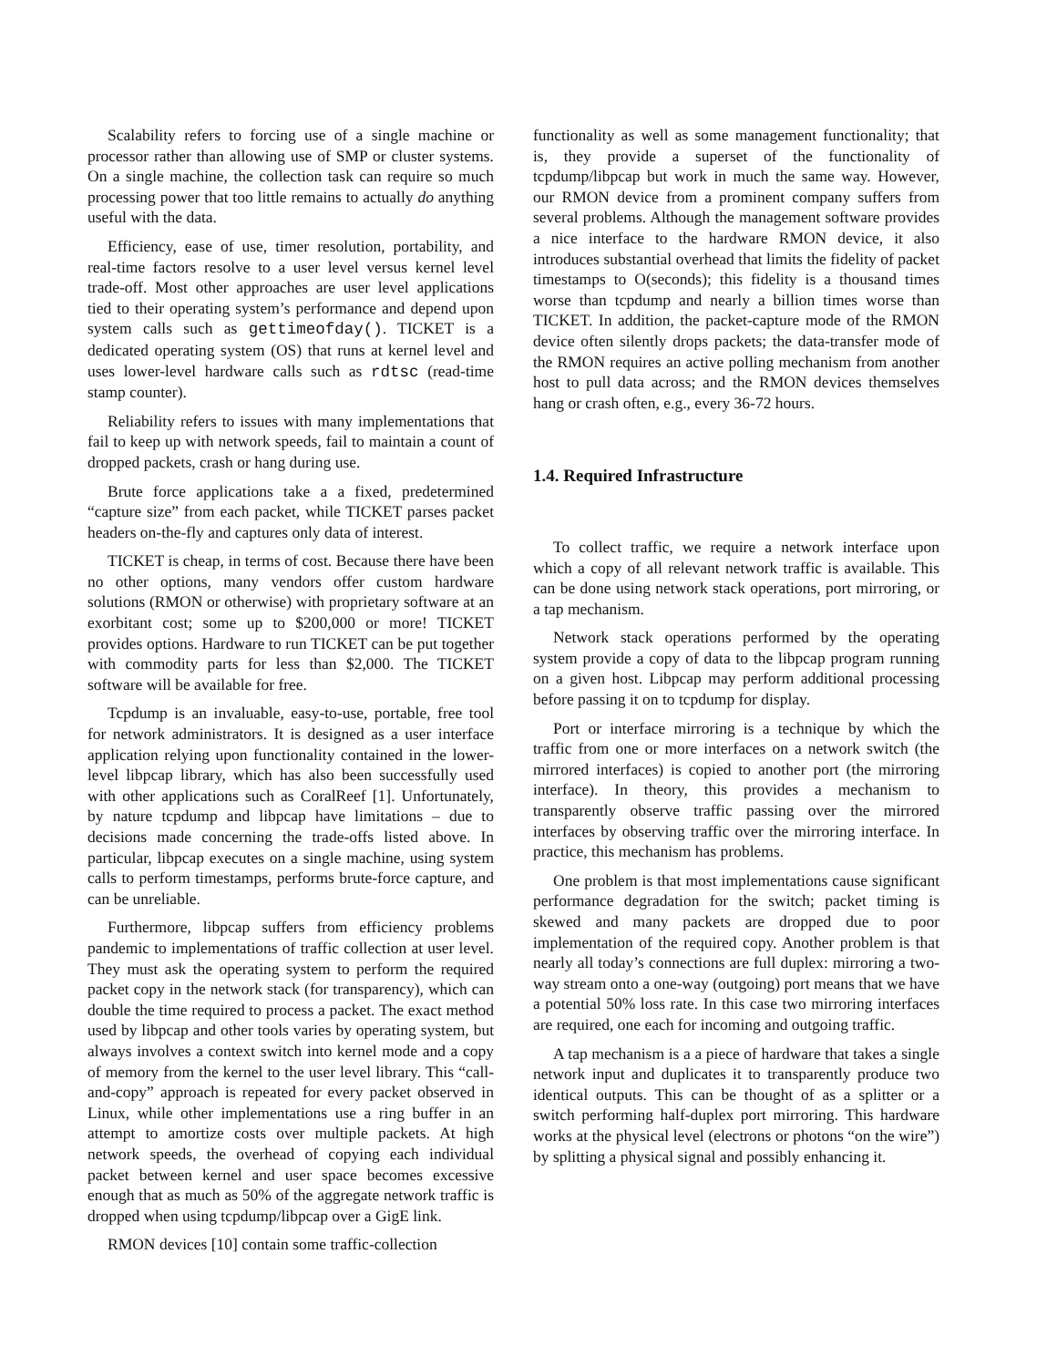Scalability refers to forcing use of a single machine or processor rather than allowing use of SMP or cluster systems. On a single machine, the collection task can require so much processing power that too little remains to actually do anything useful with the data.
Efficiency, ease of use, timer resolution, portability, and real-time factors resolve to a user level versus kernel level trade-off. Most other approaches are user level applications tied to their operating system’s performance and depend upon system calls such as gettimeofday(). TICKET is a dedicated operating system (OS) that runs at kernel level and uses lower-level hardware calls such as rdtsc (read-time stamp counter).
Reliability refers to issues with many implementations that fail to keep up with network speeds, fail to maintain a count of dropped packets, crash or hang during use.
Brute force applications take a a fixed, predetermined “capture size” from each packet, while TICKET parses packet headers on-the-fly and captures only data of interest.
TICKET is cheap, in terms of cost. Because there have been no other options, many vendors offer custom hardware solutions (RMON or otherwise) with proprietary software at an exorbitant cost; some up to $200,000 or more! TICKET provides options. Hardware to run TICKET can be put together with commodity parts for less than $2,000. The TICKET software will be available for free.
Tcpdump is an invaluable, easy-to-use, portable, free tool for network administrators. It is designed as a user interface application relying upon functionality contained in the lower-level libpcap library, which has also been successfully used with other applications such as CoralReef [1]. Unfortunately, by nature tcpdump and libpcap have limitations – due to decisions made concerning the trade-offs listed above. In particular, libpcap executes on a single machine, using system calls to perform timestamps, performs brute-force capture, and can be unreliable.
Furthermore, libpcap suffers from efficiency problems pandemic to implementations of traffic collection at user level. They must ask the operating system to perform the required packet copy in the network stack (for transparency), which can double the time required to process a packet. The exact method used by libpcap and other tools varies by operating system, but always involves a context switch into kernel mode and a copy of memory from the kernel to the user level library. This “call-and-copy” approach is repeated for every packet observed in Linux, while other implementations use a ring buffer in an attempt to amortize costs over multiple packets. At high network speeds, the overhead of copying each individual packet between kernel and user space becomes excessive enough that as much as 50% of the aggregate network traffic is dropped when using tcpdump/libpcap over a GigE link.
RMON devices [10] contain some traffic-collection
functionality as well as some management functionality; that is, they provide a superset of the functionality of tcpdump/libpcap but work in much the same way. However, our RMON device from a prominent company suffers from several problems. Although the management software provides a nice interface to the hardware RMON device, it also introduces substantial overhead that limits the fidelity of packet timestamps to O(seconds); this fidelity is a thousand times worse than tcpdump and nearly a billion times worse than TICKET. In addition, the packet-capture mode of the RMON device often silently drops packets; the data-transfer mode of the RMON requires an active polling mechanism from another host to pull data across; and the RMON devices themselves hang or crash often, e.g., every 36-72 hours.
1.4. Required Infrastructure
To collect traffic, we require a network interface upon which a copy of all relevant network traffic is available. This can be done using network stack operations, port mirroring, or a tap mechanism.
Network stack operations performed by the operating system provide a copy of data to the libpcap program running on a given host. Libpcap may perform additional processing before passing it on to tcpdump for display.
Port or interface mirroring is a technique by which the traffic from one or more interfaces on a network switch (the mirrored interfaces) is copied to another port (the mirroring interface). In theory, this provides a mechanism to transparently observe traffic passing over the mirrored interfaces by observing traffic over the mirroring interface. In practice, this mechanism has problems.
One problem is that most implementations cause significant performance degradation for the switch; packet timing is skewed and many packets are dropped due to poor implementation of the required copy. Another problem is that nearly all today’s connections are full duplex: mirroring a two-way stream onto a one-way (outgoing) port means that we have a potential 50% loss rate. In this case two mirroring interfaces are required, one each for incoming and outgoing traffic.
A tap mechanism is a a piece of hardware that takes a single network input and duplicates it to transparently produce two identical outputs. This can be thought of as a splitter or a switch performing half-duplex port mirroring. This hardware works at the physical level (electrons or photons “on the wire”) by splitting a physical signal and possibly enhancing it.